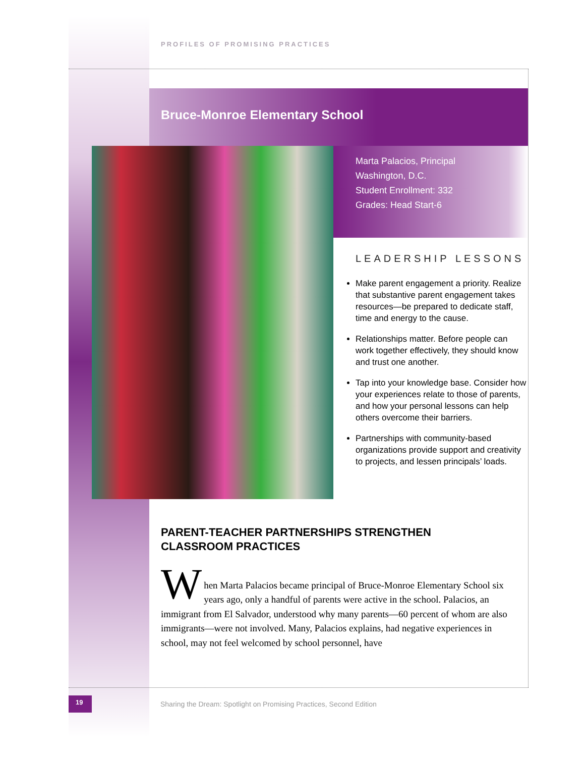PROFILES OF PROMISING PRACTICES
Bruce-Monroe Elementary School
Marta Palacios, Principal
Washington, D.C.
Student Enrollment: 332
Grades: Head Start-6
LEADERSHIP LESSONS
Make parent engagement a priority. Realize that substantive parent engagement takes resources—be prepared to dedicate staff, time and energy to the cause.
Relationships matter. Before people can work together effectively, they should know and trust one another.
Tap into your knowledge base. Consider how your experiences relate to those of parents, and how your personal lessons can help others overcome their barriers.
Partnerships with community-based organizations provide support and creativity to projects, and lessen principals’ loads.
PARENT-TEACHER PARTNERSHIPS STRENGTHEN CLASSROOM PRACTICES
W
hen Marta Palacios became principal of Bruce-Monroe Elementary School six years ago, only a handful of parents were active in the school. Palacios, an immigrant from El Salvador, understood why many parents—60 percent of whom are also immigrants—were not involved. Many, Palacios explains, had negative experiences in school, may not feel welcomed by school personnel, have
19
Sharing the Dream: Spotlight on Promising Practices, Second Edition